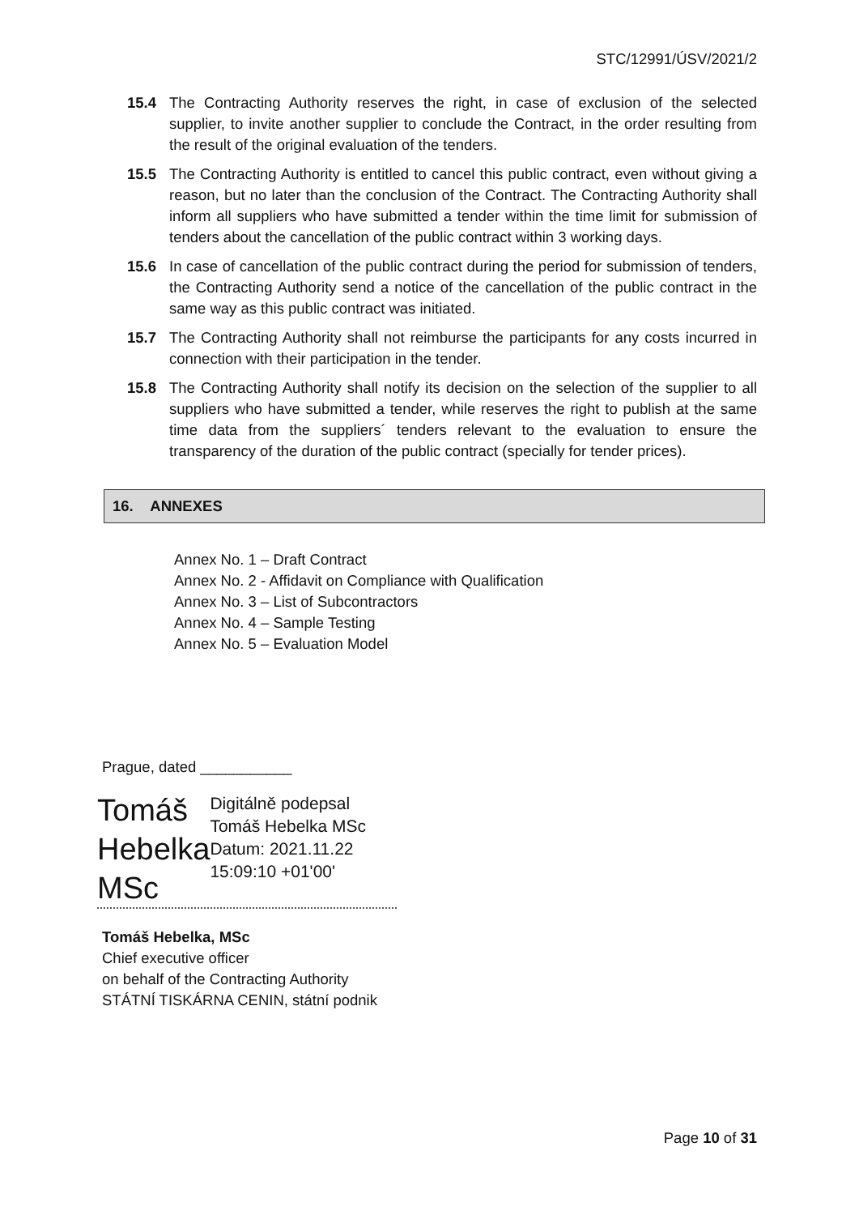STC/12991/ÚSV/2021/2
15.4 The Contracting Authority reserves the right, in case of exclusion of the selected supplier, to invite another supplier to conclude the Contract, in the order resulting from the result of the original evaluation of the tenders.
15.5 The Contracting Authority is entitled to cancel this public contract, even without giving a reason, but no later than the conclusion of the Contract. The Contracting Authority shall inform all suppliers who have submitted a tender within the time limit for submission of tenders about the cancellation of the public contract within 3 working days.
15.6 In case of cancellation of the public contract during the period for submission of tenders, the Contracting Authority send a notice of the cancellation of the public contract in the same way as this public contract was initiated.
15.7 The Contracting Authority shall not reimburse the participants for any costs incurred in connection with their participation in the tender.
15.8 The Contracting Authority shall notify its decision on the selection of the supplier to all suppliers who have submitted a tender, while reserves the right to publish at the same time data from the suppliers´ tenders relevant to the evaluation to ensure the transparency of the duration of the public contract (specially for tender prices).
16. ANNEXES
Annex No. 1 – Draft Contract
Annex No. 2 - Affidavit on Compliance with Qualification
Annex No. 3 – List of Subcontractors
Annex No. 4 – Sample Testing
Annex No. 5 – Evaluation Model
Prague, dated ___________
Tomáš Hebelka MSc
Digitálně podepsal Tomáš Hebelka MSc Datum: 2021.11.22 15:09:10 +01'00'
Tomáš Hebelka, MSc
Chief executive officer
on behalf of the Contracting Authority
STÁTNÍ TISKÁRNA CENIN, státní podnik
Page 10 of 31